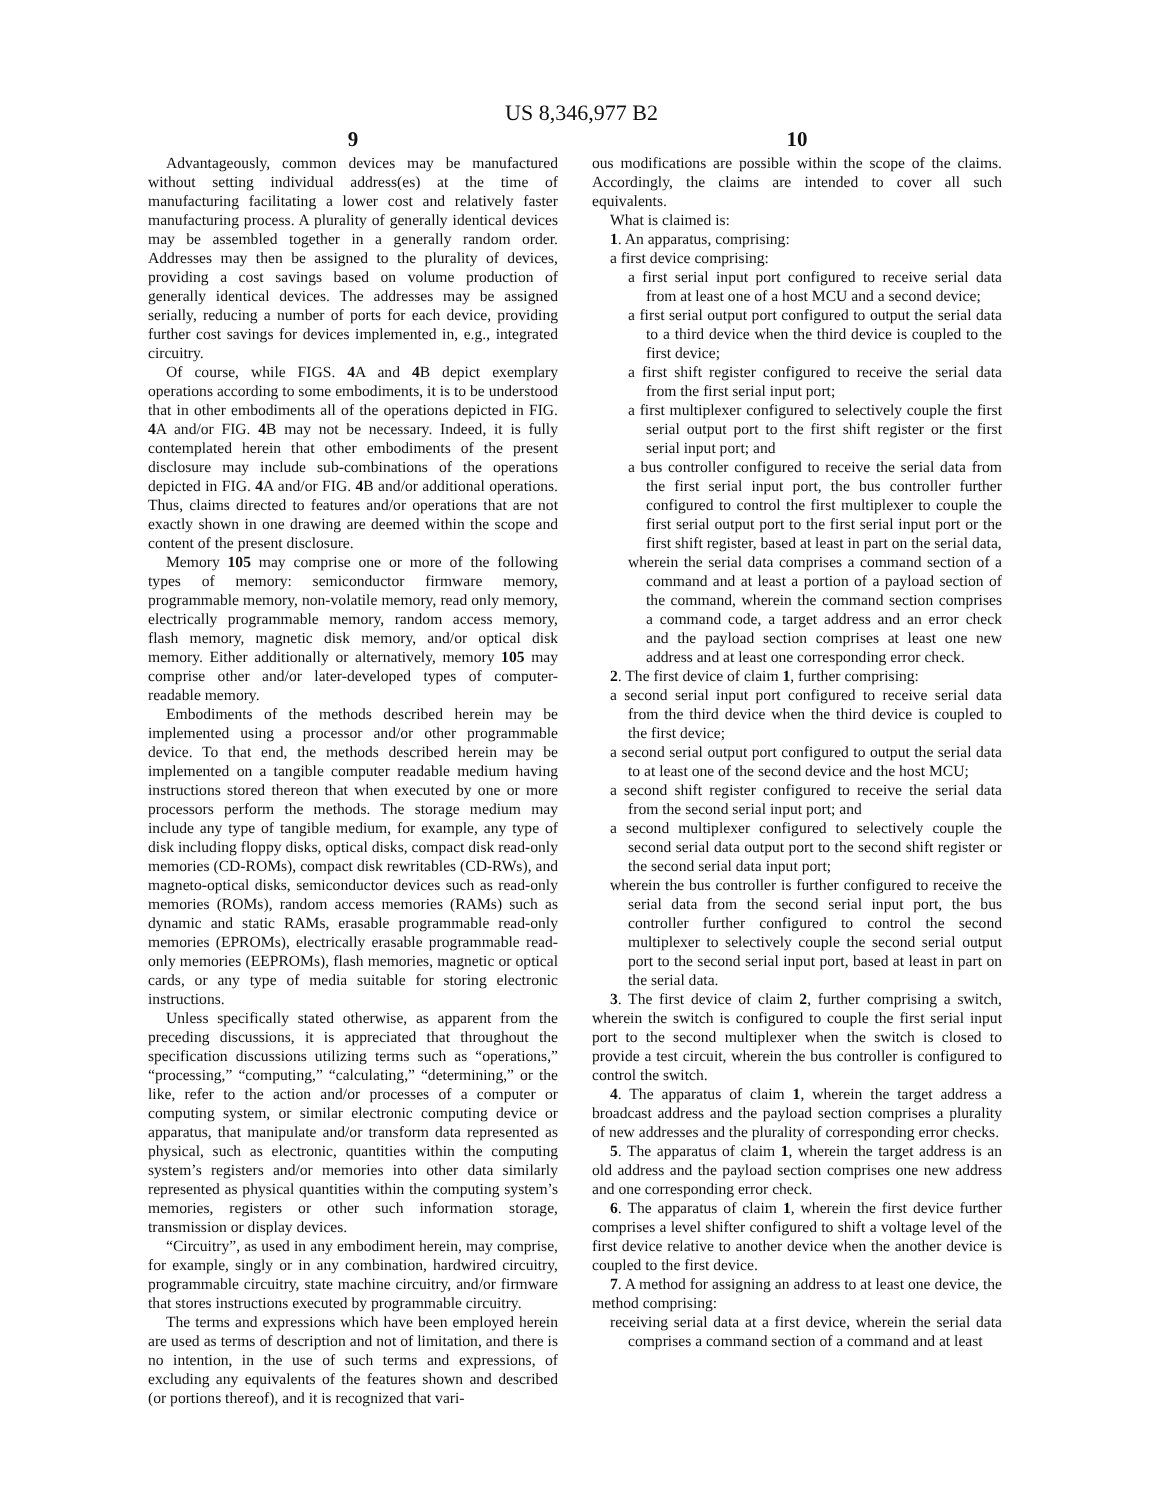US 8,346,977 B2
9
Advantageously, common devices may be manufactured without setting individual address(es) at the time of manufacturing facilitating a lower cost and relatively faster manufacturing process. A plurality of generally identical devices may be assembled together in a generally random order. Addresses may then be assigned to the plurality of devices, providing a cost savings based on volume production of generally identical devices. The addresses may be assigned serially, reducing a number of ports for each device, providing further cost savings for devices implemented in, e.g., integrated circuitry.
Of course, while FIGS. 4 A and 4 B depict exemplary operations according to some embodiments, it is to be understood that in other embodiments all of the operations depicted in FIG. 4 A and/or FIG. 4 B may not be necessary. Indeed, it is fully contemplated herein that other embodiments of the present disclosure may include sub-combinations of the operations depicted in FIG. 4 A and/or FIG. 4 B and/or additional operations. Thus, claims directed to features and/or operations that are not exactly shown in one drawing are deemed within the scope and content of the present disclosure.
Memory 105 may comprise one or more of the following types of memory: semiconductor firmware memory, programmable memory, non-volatile memory, read only memory, electrically programmable memory, random access memory, flash memory, magnetic disk memory, and/or optical disk memory. Either additionally or alternatively, memory 105 may comprise other and/or later-developed types of computer-readable memory.
Embodiments of the methods described herein may be implemented using a processor and/or other programmable device. To that end, the methods described herein may be implemented on a tangible computer readable medium having instructions stored thereon that when executed by one or more processors perform the methods. The storage medium may include any type of tangible medium, for example, any type of disk including floppy disks, optical disks, compact disk read-only memories (CD-ROMs), compact disk rewritables (CD-RWs), and magneto-optical disks, semiconductor devices such as read-only memories (ROMs), random access memories (RAMs) such as dynamic and static RAMs, erasable programmable read-only memories (EPROMs), electrically erasable programmable read-only memories (EEPROMs), flash memories, magnetic or optical cards, or any type of media suitable for storing electronic instructions.
Unless specifically stated otherwise, as apparent from the preceding discussions, it is appreciated that throughout the specification discussions utilizing terms such as “operations,” “processing,” “computing,” “calculating,” “determining,” or the like, refer to the action and/or processes of a computer or computing system, or similar electronic computing device or apparatus, that manipulate and/or transform data represented as physical, such as electronic, quantities within the computing system’s registers and/or memories into other data similarly represented as physical quantities within the computing system’s memories, registers or other such information storage, transmission or display devices.
“Circuitry”, as used in any embodiment herein, may comprise, for example, singly or in any combination, hardwired circuitry, programmable circuitry, state machine circuitry, and/or firmware that stores instructions executed by programmable circuitry.
The terms and expressions which have been employed herein are used as terms of description and not of limitation, and there is no intention, in the use of such terms and expressions, of excluding any equivalents of the features shown and described (or portions thereof), and it is recognized that vari-
10
ous modifications are possible within the scope of the claims. Accordingly, the claims are intended to cover all such equivalents.
What is claimed is:
1. An apparatus, comprising:
a first device comprising:
a first serial input port configured to receive serial data from at least one of a host MCU and a second device;
a first serial output port configured to output the serial data to a third device when the third device is coupled to the first device;
a first shift register configured to receive the serial data from the first serial input port;
a first multiplexer configured to selectively couple the first serial output port to the first shift register or the first serial input port; and
a bus controller configured to receive the serial data from the first serial input port, the bus controller further configured to control the first multiplexer to couple the first serial output port to the first serial input port or the first shift register, based at least in part on the serial data,
wherein the serial data comprises a command section of a command and at least a portion of a payload section of the command, wherein the command section comprises a command code, a target address and an error check and the payload section comprises at least one new address and at least one corresponding error check.
2. The first device of claim 1, further comprising:
a second serial input port configured to receive serial data from the third device when the third device is coupled to the first device;
a second serial output port configured to output the serial data to at least one of the second device and the host MCU;
a second shift register configured to receive the serial data from the second serial input port; and
a second multiplexer configured to selectively couple the second serial data output port to the second shift register or the second serial data input port;
wherein the bus controller is further configured to receive the serial data from the second serial input port, the bus controller further configured to control the second multiplexer to selectively couple the second serial output port to the second serial input port, based at least in part on the serial data.
3. The first device of claim 2, further comprising a switch, wherein the switch is configured to couple the first serial input port to the second multiplexer when the switch is closed to provide a test circuit, wherein the bus controller is configured to control the switch.
4. The apparatus of claim 1, wherein the target address a broadcast address and the payload section comprises a plurality of new addresses and the plurality of corresponding error checks.
5. The apparatus of claim 1, wherein the target address is an old address and the payload section comprises one new address and one corresponding error check.
6. The apparatus of claim 1, wherein the first device further comprises a level shifter configured to shift a voltage level of the first device relative to another device when the another device is coupled to the first device.
7. A method for assigning an address to at least one device, the method comprising:
receiving serial data at a first device, wherein the serial data comprises a command section of a command and at least